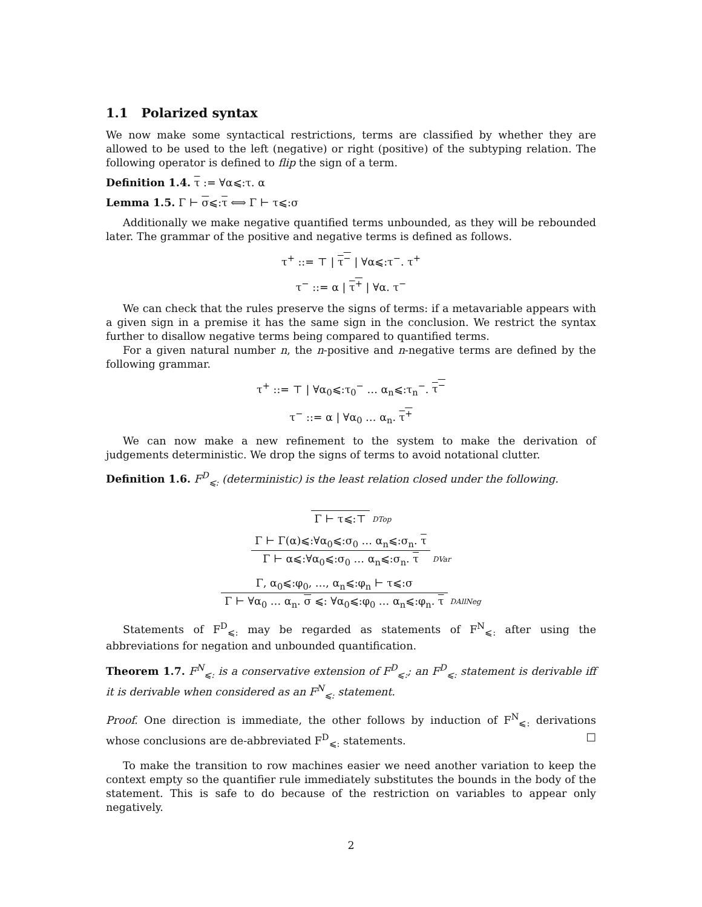1.1 Polarized syntax
We now make some syntactical restrictions, terms are classified by whether they are allowed to be used to the left (negative) or right (positive) of the subtyping relation. The following operator is defined to flip the sign of a term.
Definition 1.4. τ := ∀α⩽:τ. α
Lemma 1.5. Γ ⊢ σ⩽:τ ⟺ Γ ⊢ τ⩽:σ
Additionally we make negative quantified terms unbounded, as they will be rebounded later. The grammar of the positive and negative terms is defined as follows.
τ<sup>+</sup> ::= ⊤ | τ<sup>−</sup> | ∀α⩽:τ<sup>−</sup>. τ<sup>+</sup>
τ<sup>−</sup> ::= α | τ<sup>+</sup> | ∀α. τ<sup>−</sup>
We can check that the rules preserve the signs of terms: if a metavariable appears with a given sign in a premise it has the same sign in the conclusion. We restrict the syntax further to disallow negative terms being compared to quantified terms.
For a given natural number n, the n-positive and n-negative terms are defined by the following grammar.
τ<sup>+</sup> ::= ⊤ | ∀α<sub>0</sub>⩽:τ<sub>0</sub><sup>−</sup> … α<sub>n</sub>⩽:τ<sub>n</sub><sup>−</sup>. τ<sup>−</sup>
τ<sup>−</sup> ::= α | ∀α<sub>0</sub> … α<sub>n</sub>. τ<sup>+</sup>
We can now make a new refinement to the system to make the derivation of judgements deterministic. We drop the signs of terms to avoid notational clutter.
Definition 1.6. F<sup>D</sup><sub>⩽:</sub> (deterministic) is the least relation closed under the following.
Γ ⊢ τ⩽:⊤
DTop
Γ ⊢ Γ(α)⩽:∀α<sub>0</sub>⩽:σ<sub>0</sub> … α<sub>n</sub>⩽:σ<sub>n</sub>. τ
Γ ⊢ α⩽:∀α<sub>0</sub>⩽:σ<sub>0</sub> … α<sub>n</sub>⩽:σ<sub>n</sub>. τ
DVar
Γ, α<sub>0</sub>⩽:φ<sub>0</sub>, …, α<sub>n</sub>⩽:φ<sub>n</sub> ⊢ τ⩽:σ
Γ ⊢ ∀α<sub>0</sub> … α<sub>n</sub>. σ ⩽: ∀α<sub>0</sub>⩽:φ<sub>0</sub> … α<sub>n</sub>⩽:φ<sub>n</sub>. τ
DAllNeg
Statements of F<sup>D</sup><sub>⩽:</sub> may be regarded as statements of F<sup>N</sup><sub>⩽:</sub> after using the abbreviations for negation and unbounded quantification.
Theorem 1.7. F<sup>N</sup><sub>⩽:</sub> is a conservative extension of F<sup>D</sup><sub>⩽:</sub>; an F<sup>D</sup><sub>⩽:</sub> statement is derivable iff it is derivable when considered as an F<sup>N</sup><sub>⩽:</sub> statement.
Proof. One direction is immediate, the other follows by induction of F<sup>N</sup><sub>⩽:</sub> derivations whose conclusions are de-abbreviated F<sup>D</sup><sub>⩽:</sub> statements. □
To make the transition to row machines easier we need another variation to keep the context empty so the quantifier rule immediately substitutes the bounds in the body of the statement. This is safe to do because of the restriction on variables to appear only negatively.
2